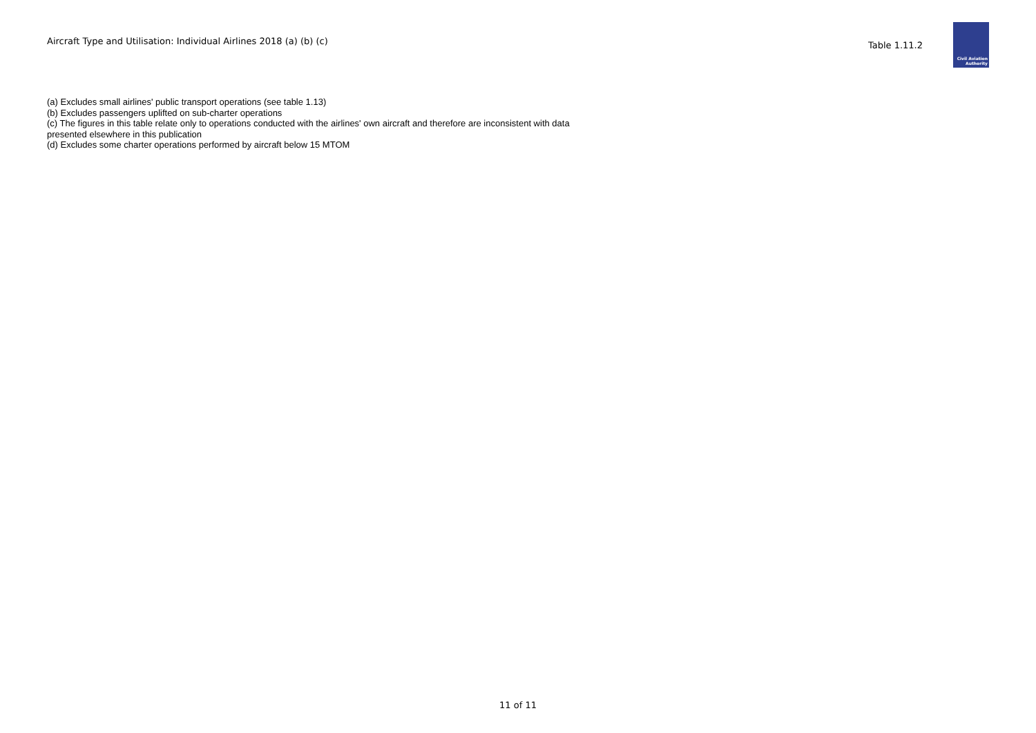Aircraft Type and Utilisation: Individual Airlines 2018 (a) (b) (c)
Table 1.11.2
Civil Aviation
Authority
(a) Excludes small airlines' public transport operations (see table 1.13)
(b) Excludes passengers uplifted on sub-charter operations
(c) The figures in this table relate only to operations conducted with the airlines' own aircraft and therefore are inconsistent with data
presented elsewhere in this publication
(d) Excludes some charter operations performed by aircraft below 15 MTOM
11 of 11